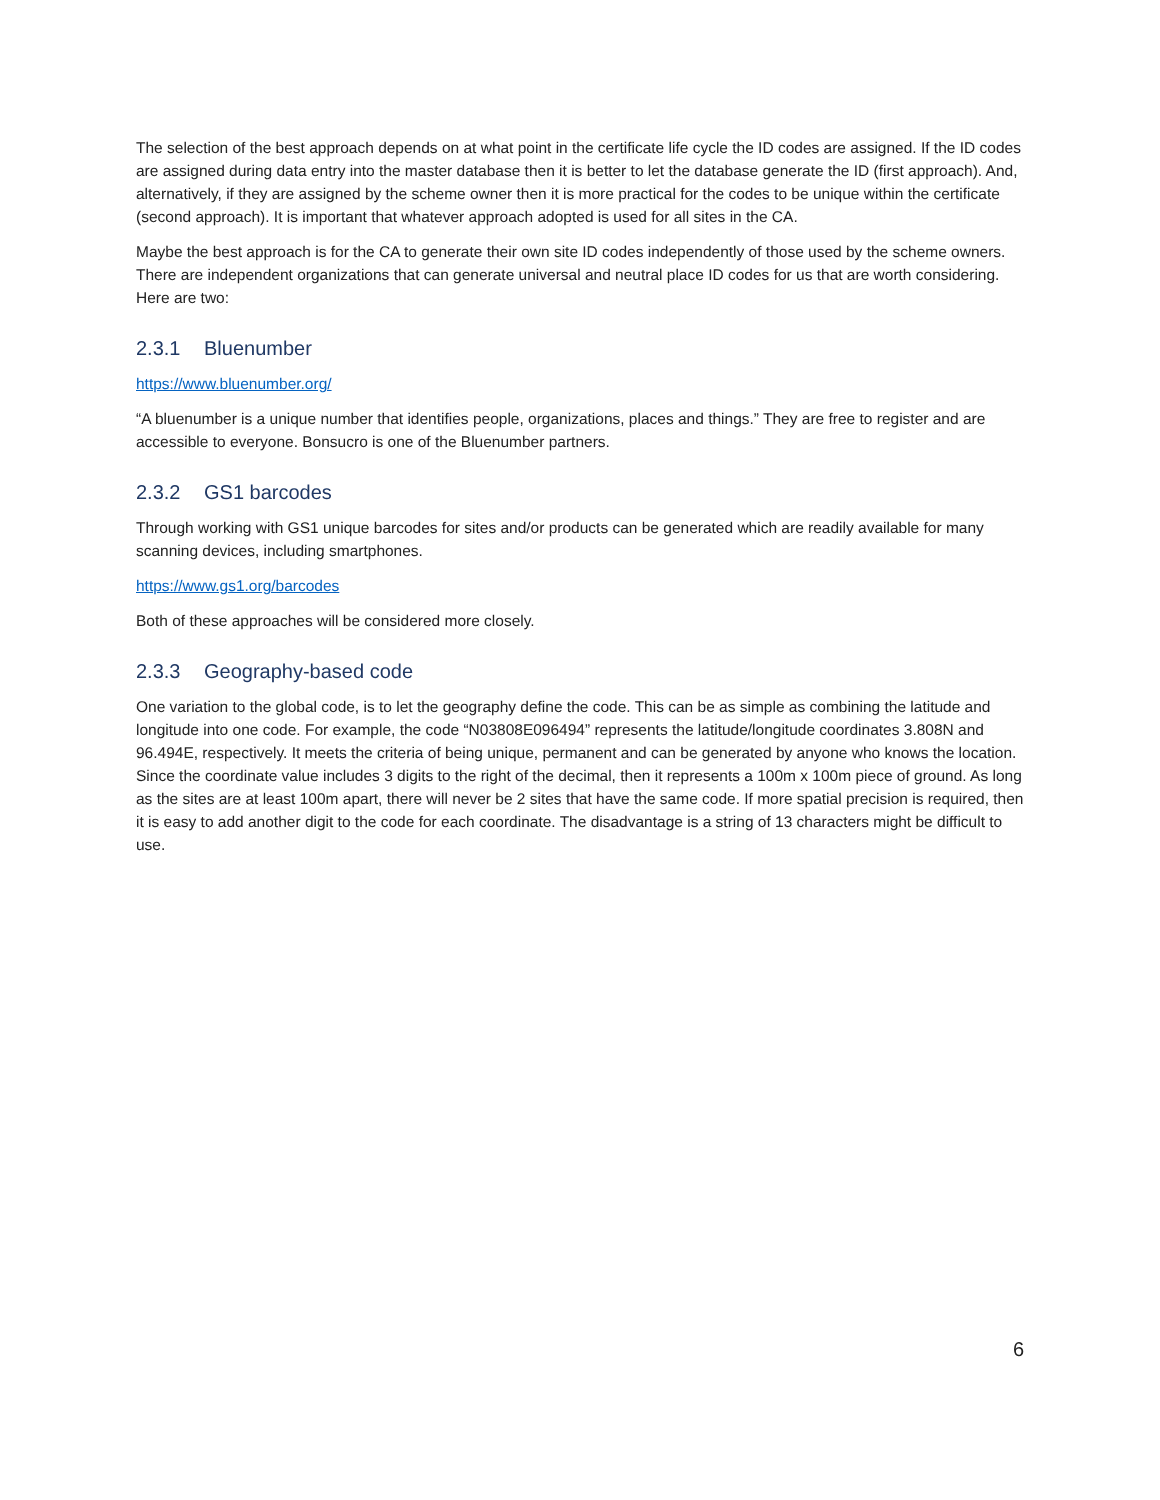The selection of the best approach depends on at what point in the certificate life cycle the ID codes are assigned. If the ID codes are assigned during data entry into the master database then it is better to let the database generate the ID (first approach). And, alternatively, if they are assigned by the scheme owner then it is more practical for the codes to be unique within the certificate (second approach). It is important that whatever approach adopted is used for all sites in the CA.
Maybe the best approach is for the CA to generate their own site ID codes independently of those used by the scheme owners. There are independent organizations that can generate universal and neutral place ID codes for us that are worth considering. Here are two:
2.3.1 Bluenumber
https://www.bluenumber.org/
“A bluenumber is a unique number that identifies people, organizations, places and things.” They are free to register and are accessible to everyone. Bonsucro is one of the Bluenumber partners.
2.3.2 GS1 barcodes
Through working with GS1 unique barcodes for sites and/or products can be generated which are readily available for many scanning devices, including smartphones.
https://www.gs1.org/barcodes
Both of these approaches will be considered more closely.
2.3.3 Geography-based code
One variation to the global code, is to let the geography define the code. This can be as simple as combining the latitude and longitude into one code. For example, the code “N03808E096494” represents the latitude/longitude coordinates 3.808N and 96.494E, respectively. It meets the criteria of being unique, permanent and can be generated by anyone who knows the location. Since the coordinate value includes 3 digits to the right of the decimal, then it represents a 100m x 100m piece of ground. As long as the sites are at least 100m apart, there will never be 2 sites that have the same code. If more spatial precision is required, then it is easy to add another digit to the code for each coordinate. The disadvantage is a string of 13 characters might be difficult to use.
6